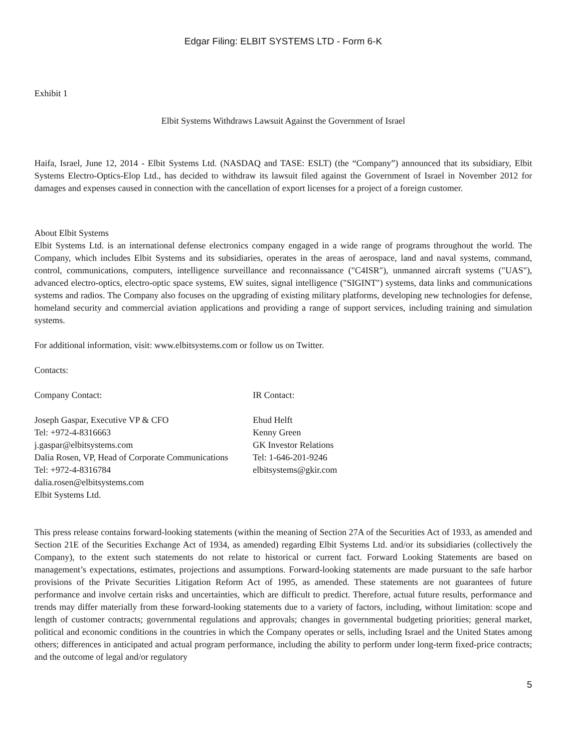Edgar Filing: ELBIT SYSTEMS LTD - Form 6-K
Exhibit 1
Elbit Systems Withdraws Lawsuit Against the Government of Israel
Haifa, Israel, June 12, 2014 - Elbit Systems Ltd. (NASDAQ and TASE: ESLT) (the “Company”) announced that its subsidiary, Elbit Systems Electro-Optics-Elop Ltd., has decided to withdraw its lawsuit filed against the Government of Israel in November 2012 for damages and expenses caused in connection with the cancellation of export licenses for a project of a foreign customer.
About Elbit Systems
Elbit Systems Ltd. is an international defense electronics company engaged in a wide range of programs throughout the world. The Company, which includes Elbit Systems and its subsidiaries, operates in the areas of aerospace, land and naval systems, command, control, communications, computers, intelligence surveillance and reconnaissance ("C4ISR"), unmanned aircraft systems ("UAS"), advanced electro-optics, electro-optic space systems, EW suites, signal intelligence ("SIGINT") systems, data links and communications systems and radios. The Company also focuses on the upgrading of existing military platforms, developing new technologies for defense, homeland security and commercial aviation applications and providing a range of support services, including training and simulation systems.
For additional information, visit: www.elbitsystems.com or follow us on Twitter.
Contacts:
Company Contact: IR Contact:
Joseph Gaspar, Executive VP & CFO
Tel: +972-4-8316663
j.gaspar@elbitsystems.com
Dalia Rosen, VP, Head of Corporate Communications
Tel: +972-4-8316784
dalia.rosen@elbitsystems.com
Elbit Systems Ltd.
Ehud Helft
Kenny Green
GK Investor Relations
Tel: 1-646-201-9246
elbitsystems@gkir.com
This press release contains forward-looking statements (within the meaning of Section 27A of the Securities Act of 1933, as amended and Section 21E of the Securities Exchange Act of 1934, as amended) regarding Elbit Systems Ltd. and/or its subsidiaries (collectively the Company), to the extent such statements do not relate to historical or current fact. Forward Looking Statements are based on management’s expectations, estimates, projections and assumptions. Forward-looking statements are made pursuant to the safe harbor provisions of the Private Securities Litigation Reform Act of 1995, as amended. These statements are not guarantees of future performance and involve certain risks and uncertainties, which are difficult to predict. Therefore, actual future results, performance and trends may differ materially from these forward-looking statements due to a variety of factors, including, without limitation: scope and length of customer contracts; governmental regulations and approvals; changes in governmental budgeting priorities; general market, political and economic conditions in the countries in which the Company operates or sells, including Israel and the United States among others; differences in anticipated and actual program performance, including the ability to perform under long-term fixed-price contracts; and the outcome of legal and/or regulatory
5